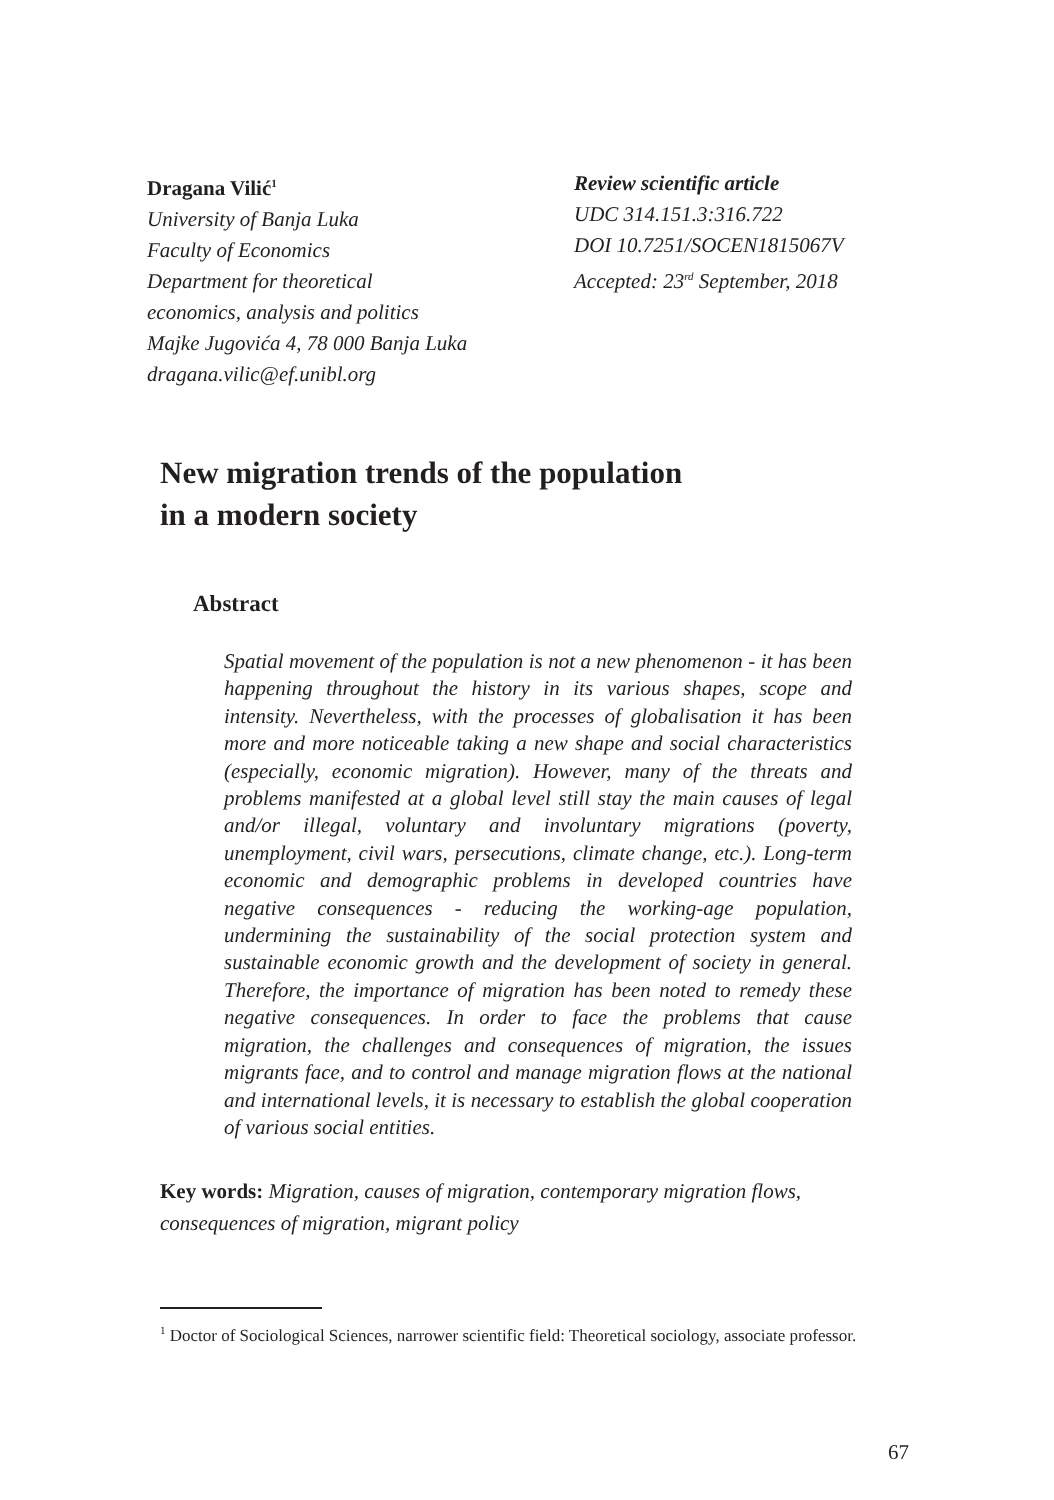Dragana Vilić<sup>1</sup>
University of Banja Luka
Faculty of Economics
Department for theoretical
economics, analysis and politics
Majke Jugovića 4, 78 000 Banja Luka
dragana.vilic@ef.unibl.org
Review scientific article
UDC 314.151.3:316.722
DOI 10.7251/SOCEN1815067V
Accepted: 23<sup>rd</sup> September, 2018
New migration trends of the population
in a modern society
Abstract
Spatial movement of the population is not a new phenomenon - it has been happening throughout the history in its various shapes, scope and intensity. Nevertheless, with the processes of globalisation it has been more and more noticeable taking a new shape and social characteristics (especially, economic migration). However, many of the threats and problems manifested at a global level still stay the main causes of legal and/or illegal, voluntary and involuntary migrations (poverty, unemployment, civil wars, persecutions, climate change, etc.). Long-term economic and demographic problems in developed countries have negative consequences - reducing the working-age population, undermining the sustainability of the social protection system and sustainable economic growth and the development of society in general. Therefore, the importance of migration has been noted to remedy these negative consequences. In order to face the problems that cause migration, the challenges and consequences of migration, the issues migrants face, and to control and manage migration flows at the national and international levels, it is necessary to establish the global cooperation of various social entities.
Key words: Migration, causes of migration, contemporary migration flows, consequences of migration, migrant policy
<sup>1</sup> Doctor of Sociological Sciences, narrower scientific field: Theoretical sociology, associate professor.
67